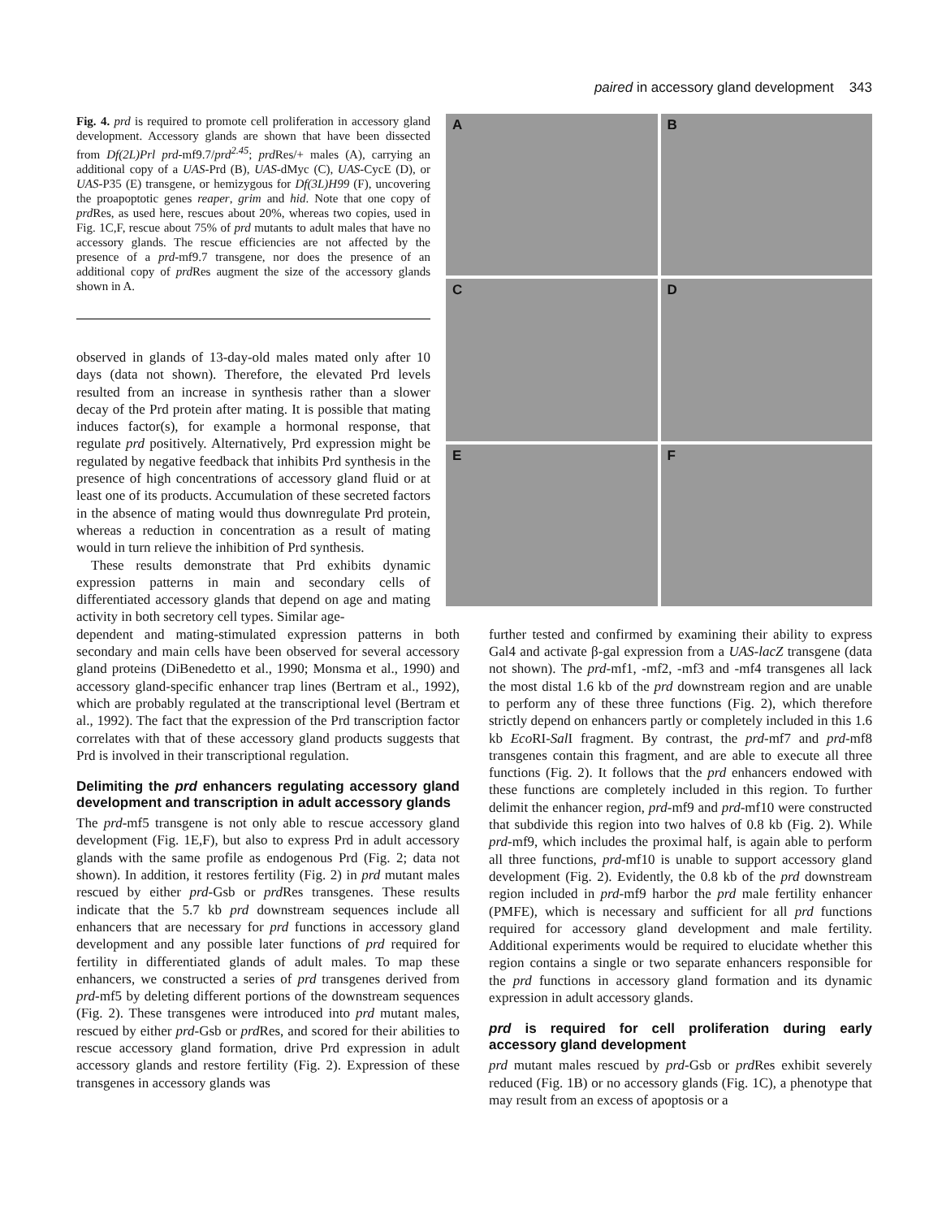paired in accessory gland development 343
Fig. 4. prd is required to promote cell proliferation in accessory gland development. Accessory glands are shown that have been dissected from Df(2L)Prl prd-mf9.7/prd<sup>2.45</sup>; prd Res/+ males (A), carrying an additional copy of a UAS-Prd (B), UAS-dMyc (C), UAS-CycE (D), or UAS-P35 (E) transgene, or hemizygous for Df(3L)H99 (F), uncovering the proapoptotic genes reaper, grim and hid. Note that one copy of prd Res, as used here, rescues about 20%, whereas two copies, used in Fig. 1C,F, rescue about 75% of prd mutants to adult males that have no accessory glands. The rescue efficiencies are not affected by the presence of a prd-mf9.7 transgene, nor does the presence of an additional copy of prd Res augment the size of the accessory glands shown in A.
observed in glands of 13-day-old males mated only after 10 days (data not shown). Therefore, the elevated Prd levels resulted from an increase in synthesis rather than a slower decay of the Prd protein after mating. It is possible that mating induces factor(s), for example a hormonal response, that regulate prd positively. Alternatively, Prd expression might be regulated by negative feedback that inhibits Prd synthesis in the presence of high concentrations of accessory gland fluid or at least one of its products. Accumulation of these secreted factors in the absence of mating would thus downregulate Prd protein, whereas a reduction in concentration as a result of mating would in turn relieve the inhibition of Prd synthesis.
These results demonstrate that Prd exhibits dynamic expression patterns in main and secondary cells of differentiated accessory glands that depend on age and mating activity in both secretory cell types. Similar age-
A
B
C
D
E
F
dependent and mating-stimulated expression patterns in both secondary and main cells have been observed for several accessory gland proteins (DiBenedetto et al., 1990; Monsma et al., 1990) and accessory gland-specific enhancer trap lines (Bertram et al., 1992), which are probably regulated at the transcriptional level (Bertram et al., 1992). The fact that the expression of the Prd transcription factor correlates with that of these accessory gland products suggests that Prd is involved in their transcriptional regulation.
Delimiting the prd enhancers regulating accessory gland development and transcription in adult accessory glands
The prd-mf5 transgene is not only able to rescue accessory gland development (Fig. 1E,F), but also to express Prd in adult accessory glands with the same profile as endogenous Prd (Fig. 2; data not shown). In addition, it restores fertility (Fig. 2) in prd mutant males rescued by either prd-Gsb or prd Res transgenes. These results indicate that the 5.7 kb prd downstream sequences include all enhancers that are necessary for prd functions in accessory gland development and any possible later functions of prd required for fertility in differentiated glands of adult males. To map these enhancers, we constructed a series of prd transgenes derived from prd-mf5 by deleting different portions of the downstream sequences (Fig. 2). These transgenes were introduced into prd mutant males, rescued by either prd-Gsb or prd Res, and scored for their abilities to rescue accessory gland formation, drive Prd expression in adult accessory glands and restore fertility (Fig. 2). Expression of these transgenes in accessory glands was
further tested and confirmed by examining their ability to express Gal4 and activate β-gal expression from a UAS-lacZ transgene (data not shown). The prd-mf1, -mf2, -mf3 and -mf4 transgenes all lack the most distal 1.6 kb of the prd downstream region and are unable to perform any of these three functions (Fig. 2), which therefore strictly depend on enhancers partly or completely included in this 1.6 kb Eco RI-Sal I fragment. By contrast, the prd-mf7 and prd-mf8 transgenes contain this fragment, and are able to execute all three functions (Fig. 2). It follows that the prd enhancers endowed with these functions are completely included in this region. To further delimit the enhancer region, prd-mf9 and prd-mf10 were constructed that subdivide this region into two halves of 0.8 kb (Fig. 2). While prd-mf9, which includes the proximal half, is again able to perform all three functions, prd-mf10 is unable to support accessory gland development (Fig. 2). Evidently, the 0.8 kb of the prd downstream region included in prd-mf9 harbor the prd male fertility enhancer (PMFE), which is necessary and sufficient for all prd functions required for accessory gland development and male fertility. Additional experiments would be required to elucidate whether this region contains a single or two separate enhancers responsible for the prd functions in accessory gland formation and its dynamic expression in adult accessory glands.
prd is required for cell proliferation during early accessory gland development
prd mutant males rescued by prd-Gsb or prd Res exhibit severely reduced (Fig. 1B) or no accessory glands (Fig. 1C), a phenotype that may result from an excess of apoptosis or a